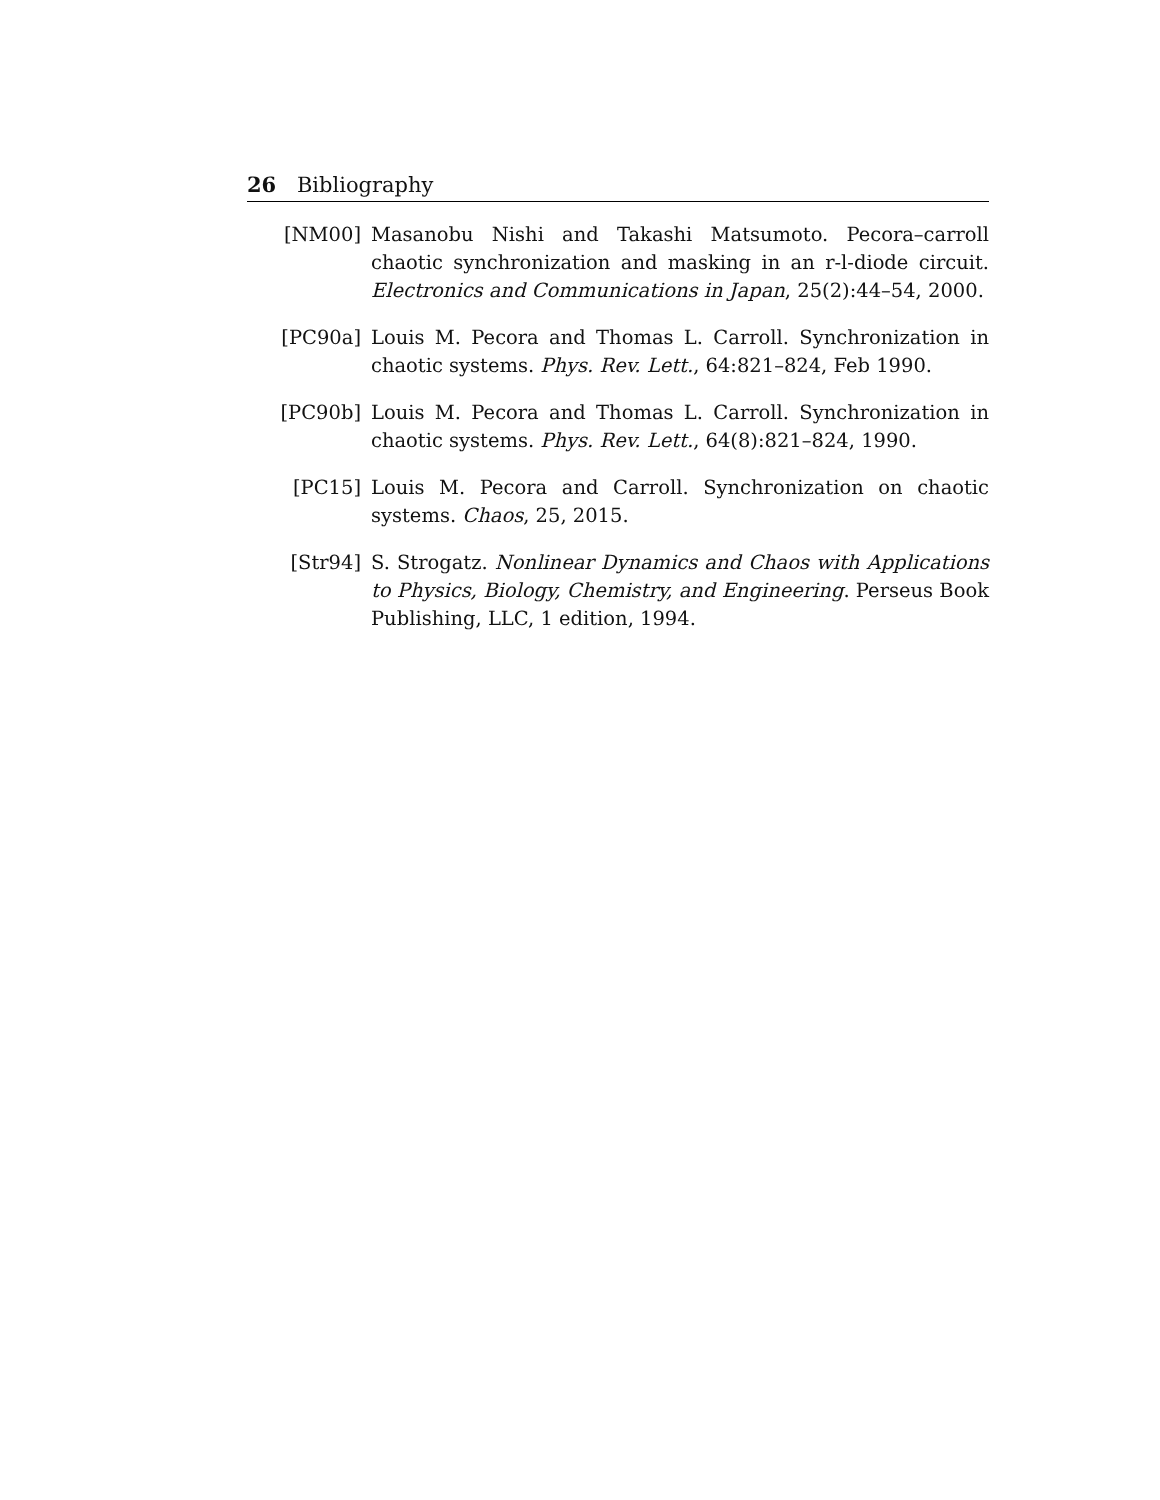26 Bibliography
[NM00] Masanobu Nishi and Takashi Matsumoto. Pecora–carroll chaotic synchronization and masking in an r-l-diode circuit. Electronics and Communications in Japan, 25(2):44–54, 2000.
[PC90a] Louis M. Pecora and Thomas L. Carroll. Synchronization in chaotic systems. Phys. Rev. Lett., 64:821–824, Feb 1990.
[PC90b] Louis M. Pecora and Thomas L. Carroll. Synchronization in chaotic systems. Phys. Rev. Lett., 64(8):821–824, 1990.
[PC15] Louis M. Pecora and Carroll. Synchronization on chaotic systems. Chaos, 25, 2015.
[Str94] S. Strogatz. Nonlinear Dynamics and Chaos with Applications to Physics, Biology, Chemistry, and Engineering. Perseus Book Publishing, LLC, 1 edition, 1994.